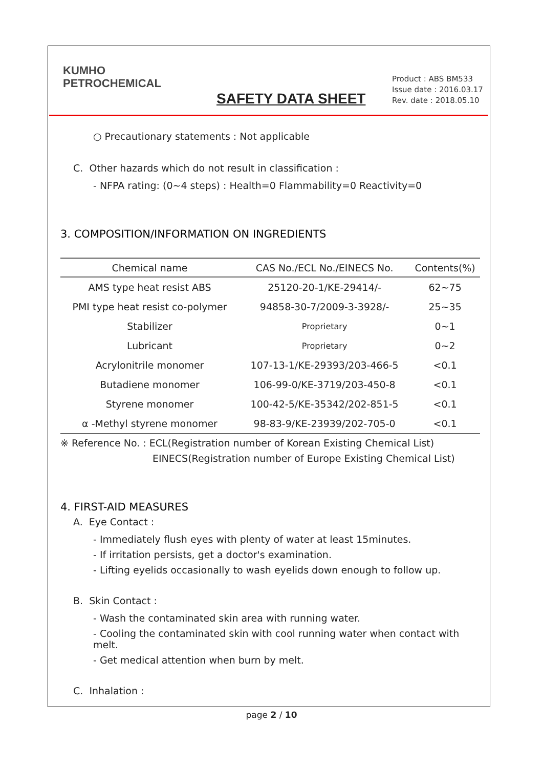KUMHO
PETROCHEMICAL
SAFETY DATA SHEET
Product : ABS BM533
Issue date : 2016.03.17
Rev. date : 2018.05.10
○ Precautionary statements : Not applicable
C. Other hazards which do not result in classification :
- NFPA rating: (0~4 steps) : Health=0 Flammability=0 Reactivity=0
3. COMPOSITION/INFORMATION ON INGREDIENTS
| Chemical name | CAS No./ECL No./EINECS No. | Contents(%) |
| --- | --- | --- |
| AMS type heat resist ABS | 25120-20-1/KE-29414/- | 62~75 |
| PMI type heat resist co-polymer | 94858-30-7/2009-3-3928/- | 25~35 |
| Stabilizer | Proprietary | 0~1 |
| Lubricant | Proprietary | 0~2 |
| Acrylonitrile monomer | 107-13-1/KE-29393/203-466-5 | <0.1 |
| Butadiene monomer | 106-99-0/KE-3719/203-450-8 | <0.1 |
| Styrene monomer | 100-42-5/KE-35342/202-851-5 | <0.1 |
| α -Methyl styrene monomer | 98-83-9/KE-23939/202-705-0 | <0.1 |
※ Reference No. : ECL(Registration number of Korean Existing Chemical List)
EINECS(Registration number of Europe Existing Chemical List)
4. FIRST-AID MEASURES
A. Eye Contact :
- Immediately flush eyes with plenty of water at least 15minutes.
- If irritation persists, get a doctor's examination.
- Lifting eyelids occasionally to wash eyelids down enough to follow up.
B. Skin Contact :
- Wash the contaminated skin area with running water.
- Cooling the contaminated skin with cool running water when contact with melt.
- Get medical attention when burn by melt.
C. Inhalation :
page 2 / 10